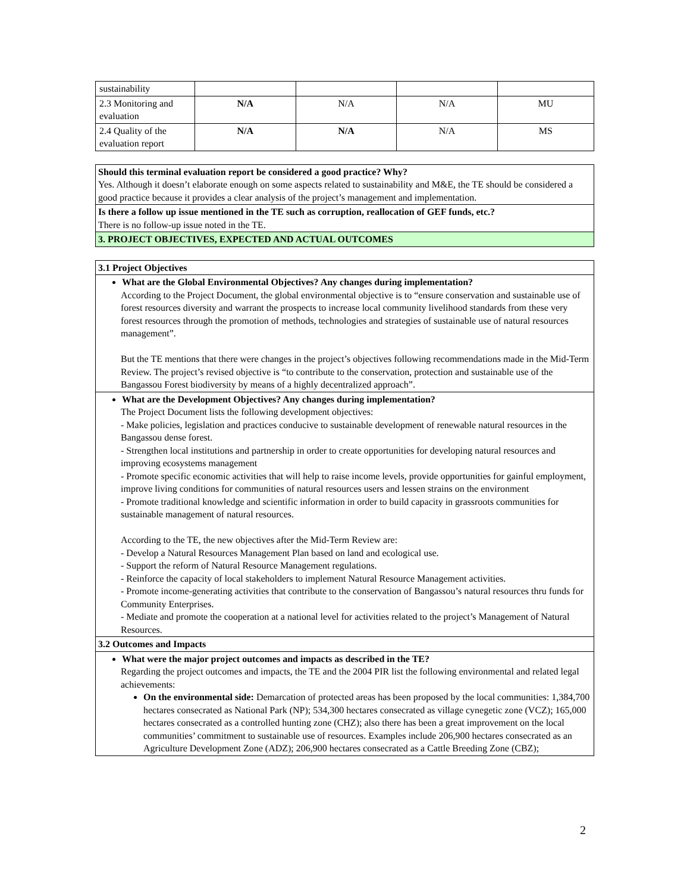| sustainability | | | | |
| 2.3 Monitoring and evaluation | N/A | N/A | N/A | MU |
| 2.4 Quality of the evaluation report | N/A | N/A | N/A | MS |
Should this terminal evaluation report be considered a good practice? Why?
Yes. Although it doesn’t elaborate enough on some aspects related to sustainability and M&E, the TE should be considered a good practice because it provides a clear analysis of the project’s management and implementation.
Is there a follow up issue mentioned in the TE such as corruption, reallocation of GEF funds, etc.?
There is no follow-up issue noted in the TE.
3. PROJECT OBJECTIVES, EXPECTED AND ACTUAL OUTCOMES
3.1 Project Objectives
What are the Global Environmental Objectives? Any changes during implementation?
According to the Project Document, the global environmental objective is to “ensure conservation and sustainable use of forest resources diversity and warrant the prospects to increase local community livelihood standards from these very forest resources through the promotion of methods, technologies and strategies of sustainable use of natural resources management”.
But the TE mentions that there were changes in the project’s objectives following recommendations made in the Mid-Term Review. The project’s revised objective is “to contribute to the conservation, protection and sustainable use of the Bangassou Forest biodiversity by means of a highly decentralized approach”.
What are the Development Objectives? Any changes during implementation?
The Project Document lists the following development objectives:
- Make policies, legislation and practices conducive to sustainable development of renewable natural resources in the Bangassou dense forest.
- Strengthen local institutions and partnership in order to create opportunities for developing natural resources and improving ecosystems management
- Promote specific economic activities that will help to raise income levels, provide opportunities for gainful employment, improve living conditions for communities of natural resources users and lessen strains on the environment
- Promote traditional knowledge and scientific information in order to build capacity in grassroots communities for sustainable management of natural resources.
According to the TE, the new objectives after the Mid-Term Review are:
- Develop a Natural Resources Management Plan based on land and ecological use.
- Support the reform of Natural Resource Management regulations.
- Reinforce the capacity of local stakeholders to implement Natural Resource Management activities.
- Promote income-generating activities that contribute to the conservation of Bangassou’s natural resources thru funds for Community Enterprises.
- Mediate and promote the cooperation at a national level for activities related to the project’s Management of Natural Resources.
3.2 Outcomes and Impacts
What were the major project outcomes and impacts as described in the TE?
Regarding the project outcomes and impacts, the TE and the 2004 PIR list the following environmental and related legal achievements:
On the environmental side: Demarcation of protected areas has been proposed by the local communities: 1,384,700 hectares consecrated as National Park (NP); 534,300 hectares consecrated as village cynegetic zone (VCZ); 165,000 hectares consecrated as a controlled hunting zone (CHZ); also there has been a great improvement on the local communities’ commitment to sustainable use of resources. Examples include 206,900 hectares consecrated as an Agriculture Development Zone (ADZ); 206,900 hectares consecrated as a Cattle Breeding Zone (CBZ);
2